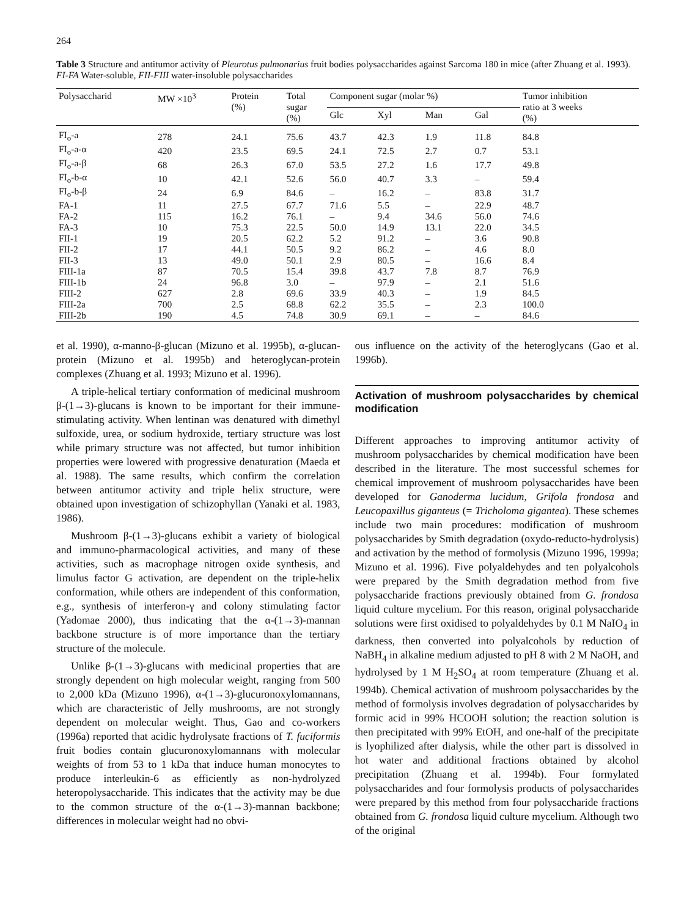264
Table 3 Structure and antitumor activity of Pleurotus pulmonarius fruit bodies polysaccharides against Sarcoma 180 in mice (after Zhuang et al. 1993). FI-FA Water-soluble, FII-FIII water-insoluble polysaccharides
| Polysaccharid | MW ×10<sup>3</sup> | Protein (%) | Total sugar (%) | Component sugar (molar %) | | | | Tumor inhibition ratio at 3 weeks (%) |
| --- | --- | --- | --- | --- | --- | --- | --- | --- |
| | | | | Glc | Xyl | Man | Gal | |
| FI<sub>o</sub>-a | 278 | 24.1 | 75.6 | 43.7 | 42.3 | 1.9 | 11.8 | 84.8 |
| FI<sub>o</sub>-a-α | 420 | 23.5 | 69.5 | 24.1 | 72.5 | 2.7 | 0.7 | 53.1 |
| FI<sub>o</sub>-a-β | 68 | 26.3 | 67.0 | 53.5 | 27.2 | 1.6 | 17.7 | 49.8 |
| FI<sub>o</sub>-b-α | 10 | 42.1 | 52.6 | 56.0 | 40.7 | 3.3 | – | 59.4 |
| FI<sub>o</sub>-b-β | 24 | 6.9 | 84.6 | – | 16.2 | – | 83.8 | 31.7 |
| FA-1 | 11 | 27.5 | 67.7 | 71.6 | 5.5 | – | 22.9 | 48.7 |
| FA-2 | 115 | 16.2 | 76.1 | – | 9.4 | 34.6 | 56.0 | 74.6 |
| FA-3 | 10 | 75.3 | 22.5 | 50.0 | 14.9 | 13.1 | 22.0 | 34.5 |
| FII-1 | 19 | 20.5 | 62.2 | 5.2 | 91.2 | – | 3.6 | 90.8 |
| FII-2 | 17 | 44.1 | 50.5 | 9.2 | 86.2 | – | 4.6 | 8.0 |
| FII-3 | 13 | 49.0 | 50.1 | 2.9 | 80.5 | – | 16.6 | 8.4 |
| FIII-1a | 87 | 70.5 | 15.4 | 39.8 | 43.7 | 7.8 | 8.7 | 76.9 |
| FIII-1b | 24 | 96.8 | 3.0 | – | 97.9 | – | 2.1 | 51.6 |
| FIII-2 | 627 | 2.8 | 69.6 | 33.9 | 40.3 | – | 1.9 | 84.5 |
| FIII-2a | 700 | 2.5 | 68.8 | 62.2 | 35.5 | – | 2.3 | 100.0 |
| FIII-2b | 190 | 4.5 | 74.8 | 30.9 | 69.1 | – | – | 84.6 |
et al. 1990), α-manno-β-glucan (Mizuno et al. 1995b), α-glucan-protein (Mizuno et al. 1995b) and heteroglycan-protein complexes (Zhuang et al. 1993; Mizuno et al. 1996).
A triple-helical tertiary conformation of medicinal mushroom β-(1→3)-glucans is known to be important for their immune-stimulating activity. When lentinan was denatured with dimethyl sulfoxide, urea, or sodium hydroxide, tertiary structure was lost while primary structure was not affected, but tumor inhibition properties were lowered with progressive denaturation (Maeda et al. 1988). The same results, which confirm the correlation between antitumor activity and triple helix structure, were obtained upon investigation of schizophyllan (Yanaki et al. 1983, 1986).
Mushroom β-(1→3)-glucans exhibit a variety of biological and immuno-pharmacological activities, and many of these activities, such as macrophage nitrogen oxide synthesis, and limulus factor G activation, are dependent on the triple-helix conformation, while others are independent of this conformation, e.g., synthesis of interferon-γ and colony stimulating factor (Yadomae 2000), thus indicating that the α-(1→3)-mannan backbone structure is of more importance than the tertiary structure of the molecule.
Unlike β-(1→3)-glucans with medicinal properties that are strongly dependent on high molecular weight, ranging from 500 to 2,000 kDa (Mizuno 1996), α-(1→3)-glucuronoxylomannans, which are characteristic of Jelly mushrooms, are not strongly dependent on molecular weight. Thus, Gao and co-workers (1996a) reported that acidic hydrolysate fractions of T. fuciformis fruit bodies contain glucuronoxylomannans with molecular weights of from 53 to 1 kDa that induce human monocytes to produce interleukin-6 as efficiently as non-hydrolyzed heteropolysaccharide. This indicates that the activity may be due to the common structure of the α-(1→3)-mannan backbone; differences in molecular weight had no obvi-
ous influence on the activity of the heteroglycans (Gao et al. 1996b).
Activation of mushroom polysaccharides by chemical modification
Different approaches to improving antitumor activity of mushroom polysaccharides by chemical modification have been described in the literature. The most successful schemes for chemical improvement of mushroom polysaccharides have been developed for Ganoderma lucidum, Grifola frondosa and Leucopaxillus giganteus (= Tricholoma gigantea). These schemes include two main procedures: modification of mushroom polysaccharides by Smith degradation (oxydo-reducto-hydrolysis) and activation by the method of formolysis (Mizuno 1996, 1999a; Mizuno et al. 1996). Five polyaldehydes and ten polyalcohols were prepared by the Smith degradation method from five polysaccharide fractions previously obtained from G. frondosa liquid culture mycelium. For this reason, original polysaccharide solutions were first oxidised to polyaldehydes by 0.1 M NaIO<sub>4</sub> in darkness, then converted into polyalcohols by reduction of NaBH<sub>4</sub> in alkaline medium adjusted to pH 8 with 2 M NaOH, and hydrolysed by 1 M H<sub>2</sub>SO<sub>4</sub> at room temperature (Zhuang et al. 1994b). Chemical activation of mushroom polysaccharides by the method of formolysis involves degradation of polysaccharides by formic acid in 99% HCOOH solution; the reaction solution is then precipitated with 99% EtOH, and one-half of the precipitate is lyophilized after dialysis, while the other part is dissolved in hot water and additional fractions obtained by alcohol precipitation (Zhuang et al. 1994b). Four formylated polysaccharides and four formolysis products of polysaccharides were prepared by this method from four polysaccharide fractions obtained from G. frondosa liquid culture mycelium. Although two of the original